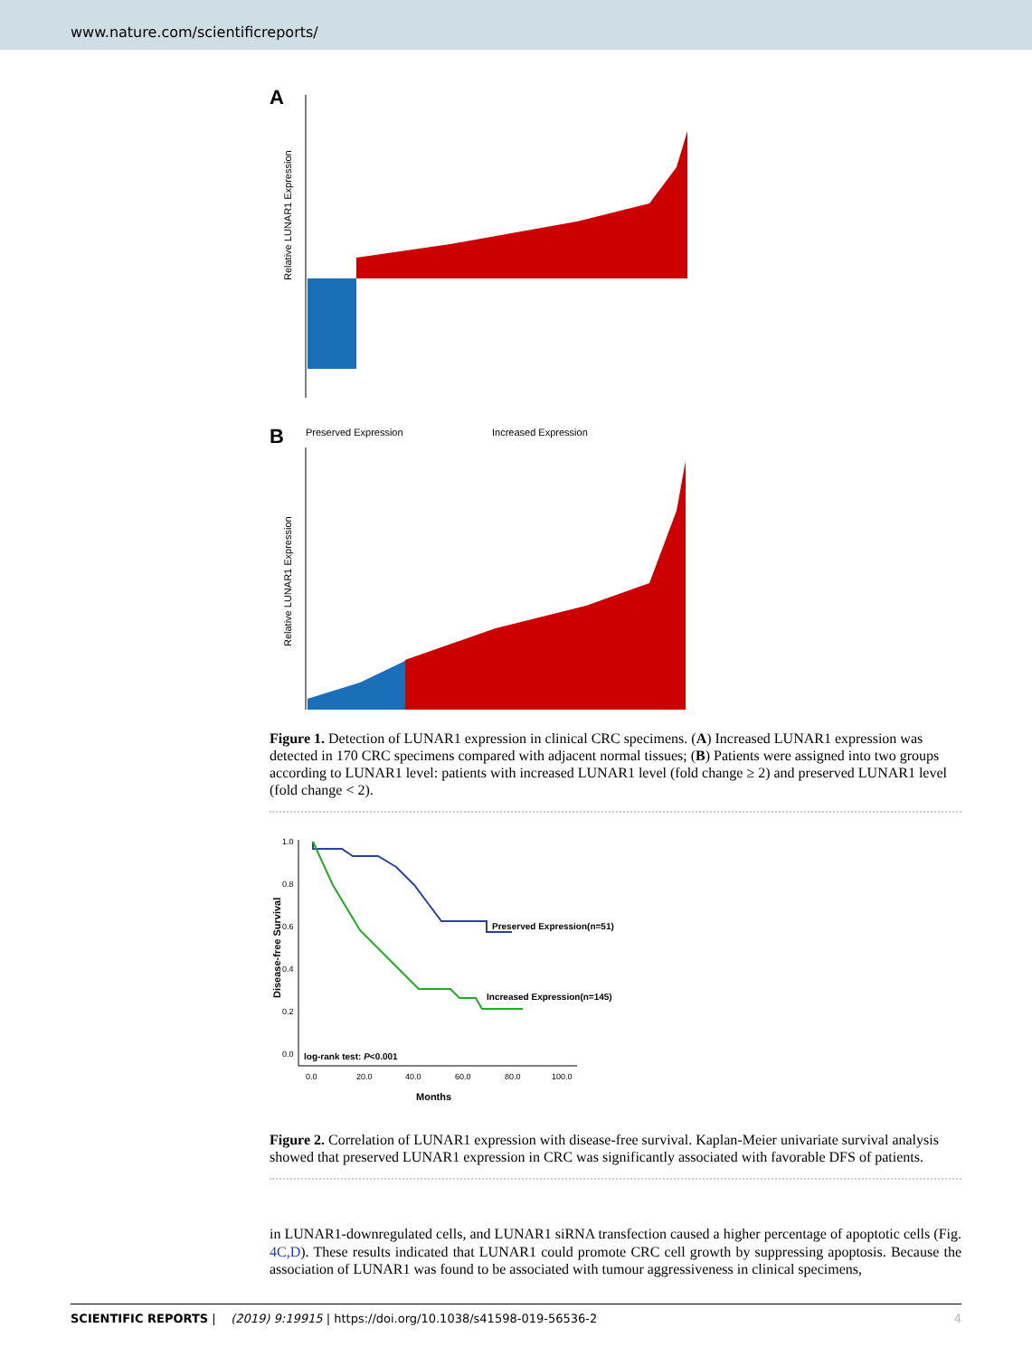www.nature.com/scientificreports/
A
Relative LUNAR1 Expression
B
Preserved Expression
Increased Expression
Relative LUNAR1 Expression
Figure 1. Detection of LUNAR1 expression in clinical CRC specimens. (A) Increased LUNAR1 expression was detected in 170 CRC specimens compared with adjacent normal tissues; (B) Patients were assigned into two groups according to LUNAR1 level: patients with increased LUNAR1 level (fold change ≥ 2) and preserved LUNAR1 level (fold change < 2).
Disease-free Survival
1.0
0.8
0.6
0.4
0.2
0.0
Preserved Expression(n=51)
Increased Expression(n=145)
log-rank test: P<0.001
0.0
20.0
40.0
60.0
80.0
100.0
Months
Figure 2. Correlation of LUNAR1 expression with disease-free survival. Kaplan-Meier univariate survival analysis showed that preserved LUNAR1 expression in CRC was significantly associated with favorable DFS of patients.
in LUNAR1-downregulated cells, and LUNAR1 siRNA transfection caused a higher percentage of apoptotic cells (Fig. 4C,D). These results indicated that LUNAR1 could promote CRC cell growth by suppressing apoptosis. Because the association of LUNAR1 was found to be associated with tumour aggressiveness in clinical specimens,
SCIENTIFIC REPORTS | (2019) 9:19915 | https://doi.org/10.1038/s41598-019-56536-2 4